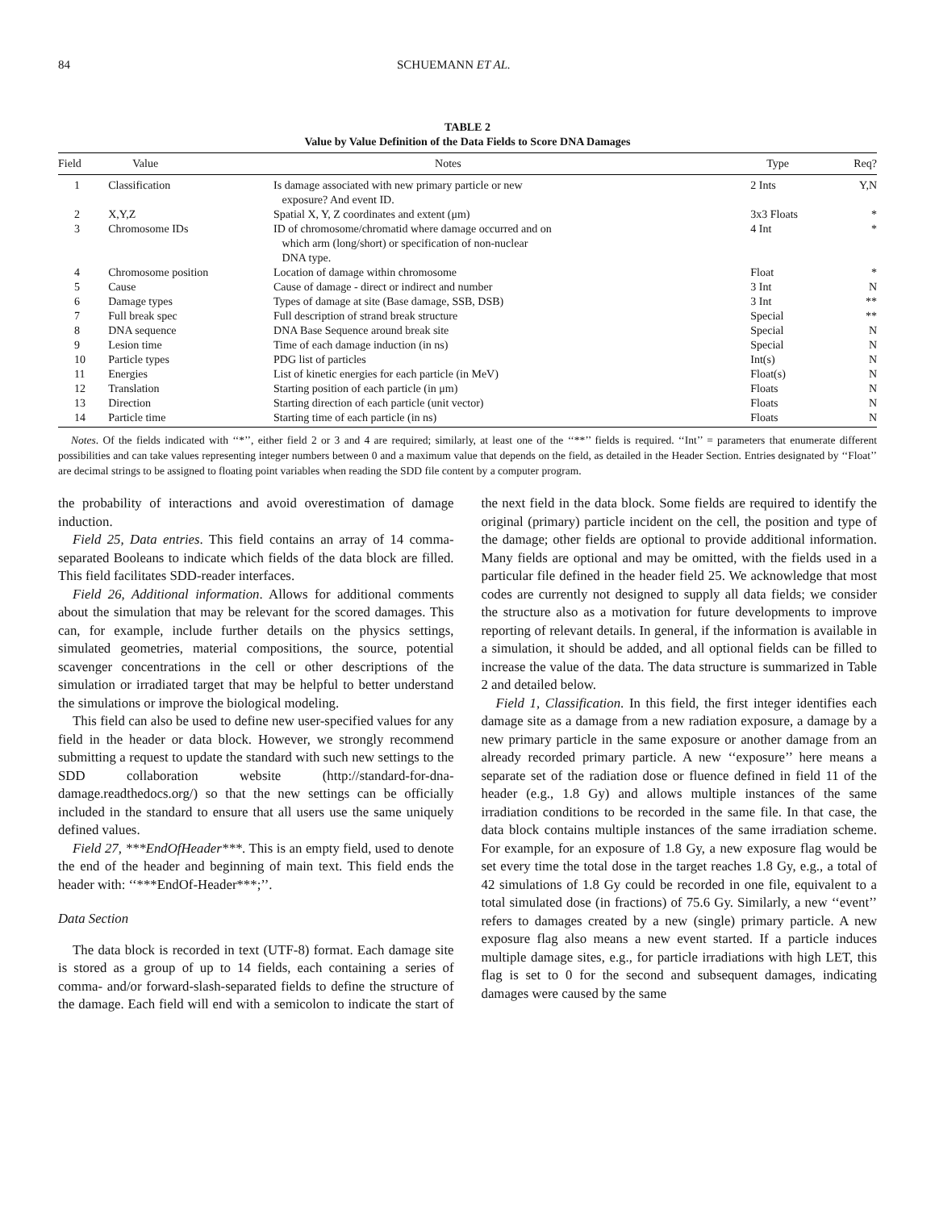84 SCHUEMANN ET AL.
TABLE 2
Value by Value Definition of the Data Fields to Score DNA Damages
| Field | Value | Notes | Type | Req? |
| --- | --- | --- | --- | --- |
| 1 | Classification | Is damage associated with new primary particle or new exposure? And event ID. | 2 Ints | Y,N |
| 2 | X,Y,Z | Spatial X, Y, Z coordinates and extent (μm) | 3x3 Floats | * |
| 3 | Chromosome IDs | ID of chromosome/chromatid where damage occurred and on which arm (long/short) or specification of non-nuclear DNA type. | 4 Int | * |
| 4 | Chromosome position | Location of damage within chromosome | Float | * |
| 5 | Cause | Cause of damage - direct or indirect and number | 3 Int | N |
| 6 | Damage types | Types of damage at site (Base damage, SSB, DSB) | 3 Int | ** |
| 7 | Full break spec | Full description of strand break structure | Special | ** |
| 8 | DNA sequence | DNA Base Sequence around break site | Special | N |
| 9 | Lesion time | Time of each damage induction (in ns) | Special | N |
| 10 | Particle types | PDG list of particles | Int(s) | N |
| 11 | Energies | List of kinetic energies for each particle (in MeV) | Float(s) | N |
| 12 | Translation | Starting position of each particle (in μm) | Floats | N |
| 13 | Direction | Starting direction of each particle (unit vector) | Floats | N |
| 14 | Particle time | Starting time of each particle (in ns) | Floats | N |
Notes. Of the fields indicated with ‘‘*’’, either field 2 or 3 and 4 are required; similarly, at least one of the ‘‘**’’ fields is required. ‘‘Int’’ = parameters that enumerate different possibilities and can take values representing integer numbers between 0 and a maximum value that depends on the field, as detailed in the Header Section. Entries designated by ‘‘Float’’ are decimal strings to be assigned to floating point variables when reading the SDD file content by a computer program.
the probability of interactions and avoid overestimation of damage induction.
Field 25, Data entries. This field contains an array of 14 comma-separated Booleans to indicate which fields of the data block are filled. This field facilitates SDD-reader interfaces.
Field 26, Additional information. Allows for additional comments about the simulation that may be relevant for the scored damages. This can, for example, include further details on the physics settings, simulated geometries, material compositions, the source, potential scavenger concentrations in the cell or other descriptions of the simulation or irradiated target that may be helpful to better understand the simulations or improve the biological modeling.
This field can also be used to define new user-specified values for any field in the header or data block. However, we strongly recommend submitting a request to update the standard with such new settings to the SDD collaboration website (http://standard-for-dna-damage.readthedocs.org/) so that the new settings can be officially included in the standard to ensure that all users use the same uniquely defined values.
Field 27, ***EndOfHeader***. This is an empty field, used to denote the end of the header and beginning of main text. This field ends the header with: ‘‘***EndOf-Header***;’’.
Data Section
The data block is recorded in text (UTF-8) format. Each damage site is stored as a group of up to 14 fields, each containing a series of comma- and/or forward-slash-separated fields to define the structure of the damage. Each field will end with a semicolon to indicate the start of the next field in the data block. Some fields are required to identify the original (primary) particle incident on the cell, the position and type of the damage; other fields are optional to provide additional information. Many fields are optional and may be omitted, with the fields used in a particular file defined in the header field 25. We acknowledge that most codes are currently not designed to supply all data fields; we consider the structure also as a motivation for future developments to improve reporting of relevant details. In general, if the information is available in a simulation, it should be added, and all optional fields can be filled to increase the value of the data. The data structure is summarized in Table 2 and detailed below.
Field 1, Classification. In this field, the first integer identifies each damage site as a damage from a new radiation exposure, a damage by a new primary particle in the same exposure or another damage from an already recorded primary particle. A new ‘‘exposure’’ here means a separate set of the radiation dose or fluence defined in field 11 of the header (e.g., 1.8 Gy) and allows multiple instances of the same irradiation conditions to be recorded in the same file. In that case, the data block contains multiple instances of the same irradiation scheme. For example, for an exposure of 1.8 Gy, a new exposure flag would be set every time the total dose in the target reaches 1.8 Gy, e.g., a total of 42 simulations of 1.8 Gy could be recorded in one file, equivalent to a total simulated dose (in fractions) of 75.6 Gy. Similarly, a new ‘‘event’’ refers to damages created by a new (single) primary particle. A new exposure flag also means a new event started. If a particle induces multiple damage sites, e.g., for particle irradiations with high LET, this flag is set to 0 for the second and subsequent damages, indicating damages were caused by the same